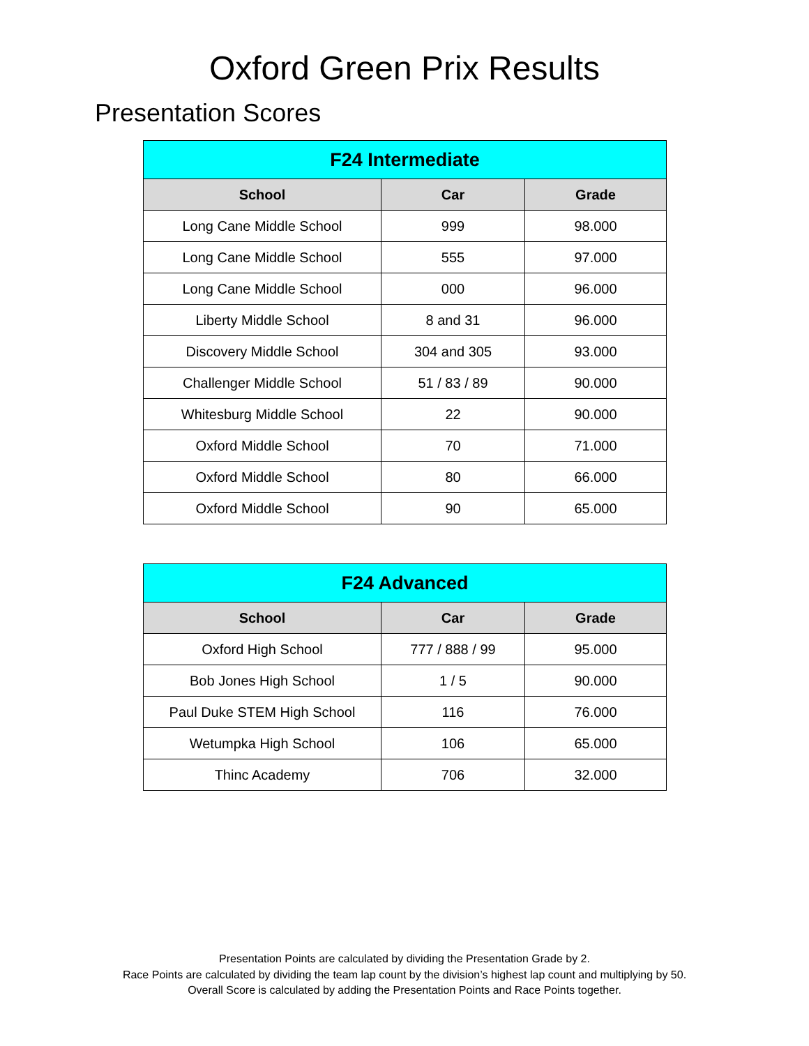Oxford Green Prix Results
Presentation Scores
| F24 Intermediate | | |
| --- | --- | --- |
| School | Car | Grade |
| Long Cane Middle School | 999 | 98.000 |
| Long Cane Middle School | 555 | 97.000 |
| Long Cane Middle School | 000 | 96.000 |
| Liberty Middle School | 8 and 31 | 96.000 |
| Discovery Middle School | 304 and 305 | 93.000 |
| Challenger Middle School | 51 / 83 / 89 | 90.000 |
| Whitesburg Middle School | 22 | 90.000 |
| Oxford Middle School | 70 | 71.000 |
| Oxford Middle School | 80 | 66.000 |
| Oxford Middle School | 90 | 65.000 |
| F24 Advanced | | |
| --- | --- | --- |
| School | Car | Grade |
| Oxford High School | 777 / 888 / 99 | 95.000 |
| Bob Jones High School | 1 / 5 | 90.000 |
| Paul Duke STEM High School | 116 | 76.000 |
| Wetumpka High School | 106 | 65.000 |
| Thinc Academy | 706 | 32.000 |
Presentation Points are calculated by dividing the Presentation Grade by 2.
Race Points are calculated by dividing the team lap count by the division’s highest lap count and multiplying by 50.
Overall Score is calculated by adding the Presentation Points and Race Points together.